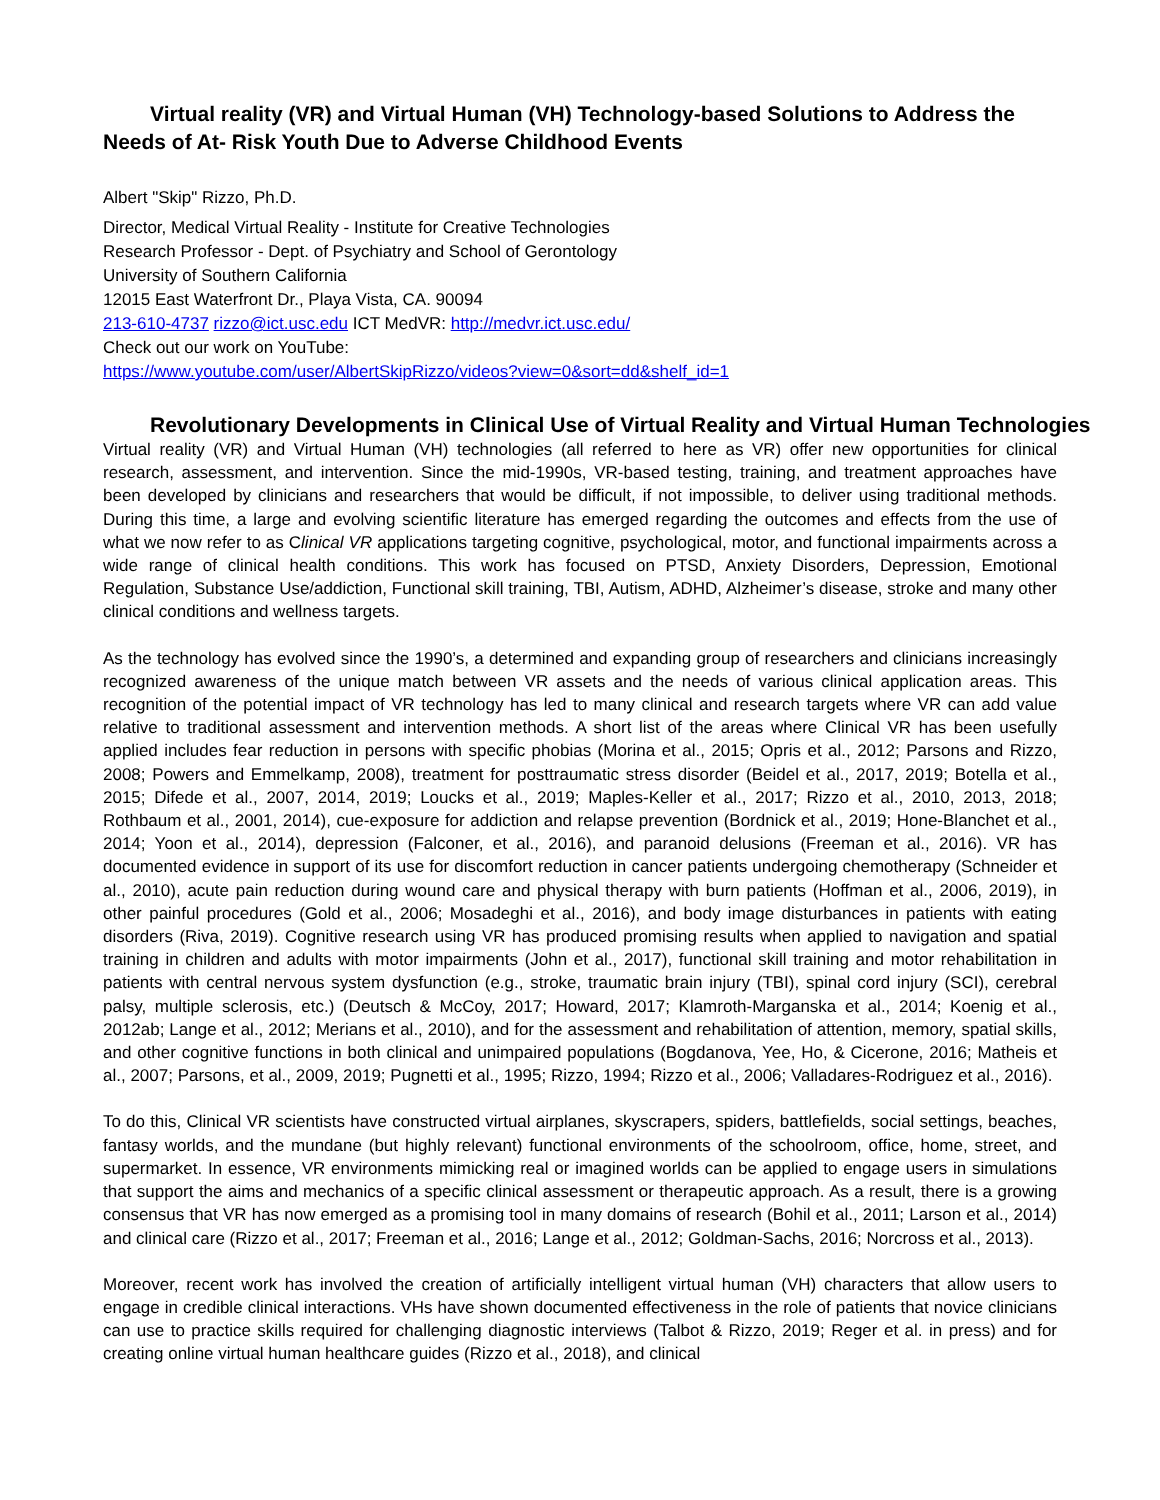Virtual reality (VR) and Virtual Human (VH) Technology-based Solutions to Address the Needs of At- Risk Youth Due to Adverse Childhood Events
Albert "Skip" Rizzo, Ph.D.
Director, Medical Virtual Reality - Institute for Creative Technologies
Research Professor - Dept. of Psychiatry and School of Gerontology
University of Southern California
12015 East Waterfront Dr., Playa Vista, CA. 90094
213-610-4737 rizzo@ict.usc.edu ICT MedVR: http://medvr.ict.usc.edu/
Check out our work on YouTube:
https://www.youtube.com/user/AlbertSkipRizzo/videos?view=0&sort=dd&shelf_id=1
Revolutionary Developments in Clinical Use of Virtual Reality and Virtual Human Technologies
Virtual reality (VR) and Virtual Human (VH) technologies (all referred to here as VR) offer new opportunities for clinical research, assessment, and intervention. Since the mid-1990s, VR-based testing, training, and treatment approaches have been developed by clinicians and researchers that would be difficult, if not impossible, to deliver using traditional methods. During this time, a large and evolving scientific literature has emerged regarding the outcomes and effects from the use of what we now refer to as Clinical VR applications targeting cognitive, psychological, motor, and functional impairments across a wide range of clinical health conditions. This work has focused on PTSD, Anxiety Disorders, Depression, Emotional Regulation, Substance Use/addiction, Functional skill training, TBI, Autism, ADHD, Alzheimer’s disease, stroke and many other clinical conditions and wellness targets.
As the technology has evolved since the 1990’s, a determined and expanding group of researchers and clinicians increasingly recognized awareness of the unique match between VR assets and the needs of various clinical application areas. This recognition of the potential impact of VR technology has led to many clinical and research targets where VR can add value relative to traditional assessment and intervention methods. A short list of the areas where Clinical VR has been usefully applied includes fear reduction in persons with specific phobias (Morina et al., 2015; Opris et al., 2012; Parsons and Rizzo, 2008; Powers and Emmelkamp, 2008), treatment for posttraumatic stress disorder (Beidel et al., 2017, 2019; Botella et al., 2015; Difede et al., 2007, 2014, 2019; Loucks et al., 2019; Maples-Keller et al., 2017; Rizzo et al., 2010, 2013, 2018; Rothbaum et al., 2001, 2014), cue-exposure for addiction and relapse prevention (Bordnick et al., 2019; Hone-Blanchet et al., 2014; Yoon et al., 2014), depression (Falconer, et al., 2016), and paranoid delusions (Freeman et al., 2016). VR has documented evidence in support of its use for discomfort reduction in cancer patients undergoing chemotherapy (Schneider et al., 2010), acute pain reduction during wound care and physical therapy with burn patients (Hoffman et al., 2006, 2019), in other painful procedures (Gold et al., 2006; Mosadeghi et al., 2016), and body image disturbances in patients with eating disorders (Riva, 2019). Cognitive research using VR has produced promising results when applied to navigation and spatial training in children and adults with motor impairments (John et al., 2017), functional skill training and motor rehabilitation in patients with central nervous system dysfunction (e.g., stroke, traumatic brain injury (TBI), spinal cord injury (SCI), cerebral palsy, multiple sclerosis, etc.) (Deutsch & McCoy, 2017; Howard, 2017; Klamroth-Marganska et al., 2014; Koenig et al., 2012ab; Lange et al., 2012; Merians et al., 2010), and for the assessment and rehabilitation of attention, memory, spatial skills, and other cognitive functions in both clinical and unimpaired populations (Bogdanova, Yee, Ho, & Cicerone, 2016; Matheis et al., 2007; Parsons, et al., 2009, 2019; Pugnetti et al., 1995; Rizzo, 1994; Rizzo et al., 2006; Valladares-Rodriguez et al., 2016).
To do this, Clinical VR scientists have constructed virtual airplanes, skyscrapers, spiders, battlefields, social settings, beaches, fantasy worlds, and the mundane (but highly relevant) functional environments of the schoolroom, office, home, street, and supermarket. In essence, VR environments mimicking real or imagined worlds can be applied to engage users in simulations that support the aims and mechanics of a specific clinical assessment or therapeutic approach. As a result, there is a growing consensus that VR has now emerged as a promising tool in many domains of research (Bohil et al., 2011; Larson et al., 2014) and clinical care (Rizzo et al., 2017; Freeman et al., 2016; Lange et al., 2012; Goldman-Sachs, 2016; Norcross et al., 2013).
Moreover, recent work has involved the creation of artificially intelligent virtual human (VH) characters that allow users to engage in credible clinical interactions. VHs have shown documented effectiveness in the role of patients that novice clinicians can use to practice skills required for challenging diagnostic interviews (Talbot & Rizzo, 2019; Reger et al. in press) and for creating online virtual human healthcare guides (Rizzo et al., 2018), and clinical